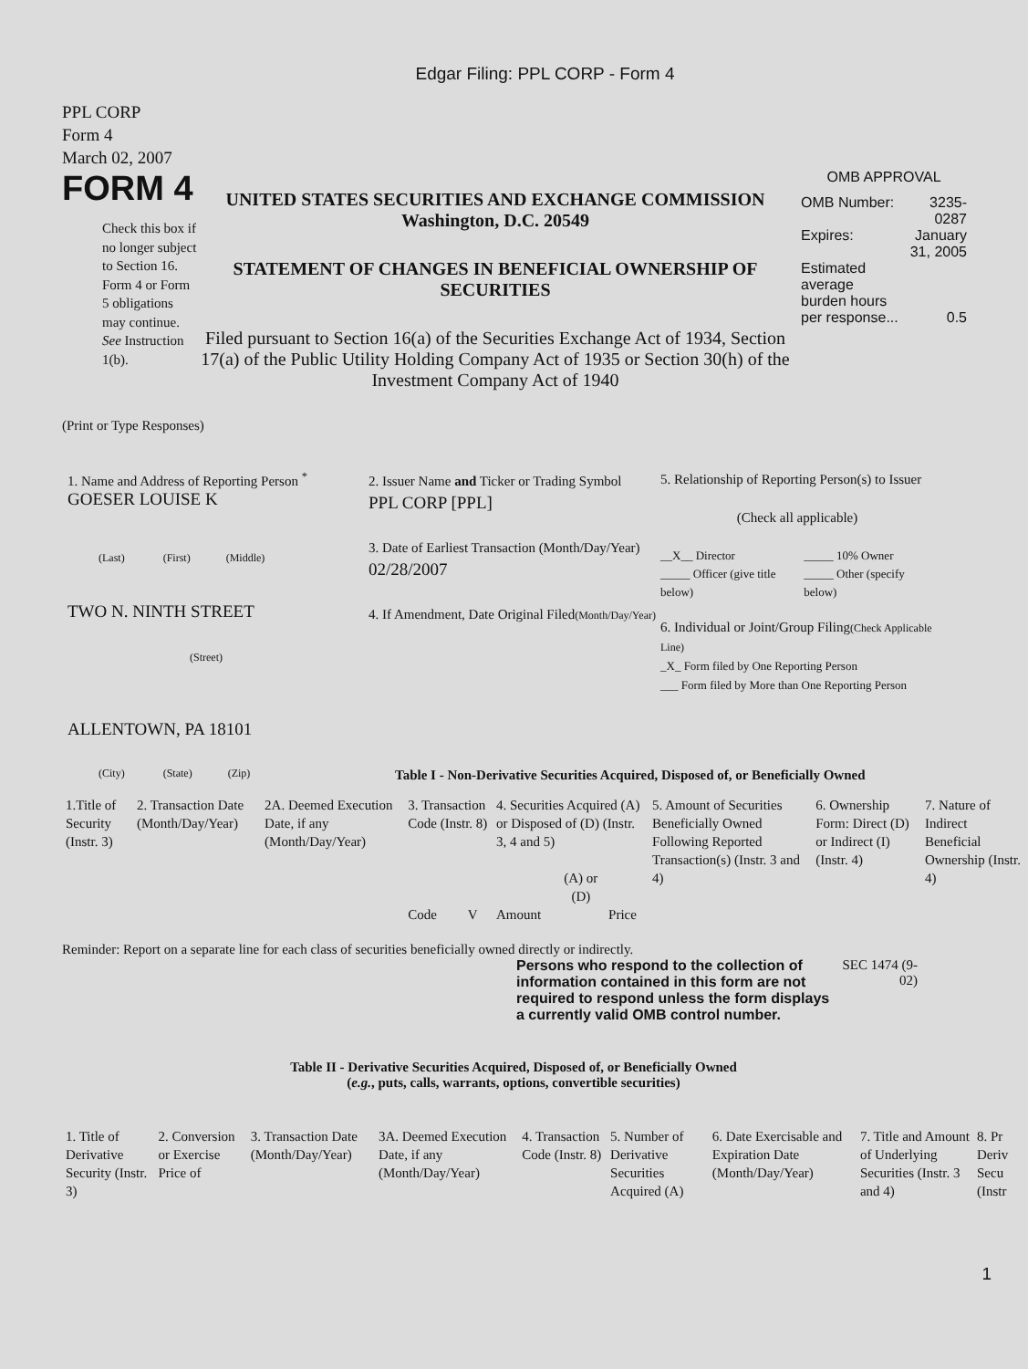Edgar Filing: PPL CORP - Form 4
PPL CORP
Form 4
March 02, 2007
FORM 4
Check this box if no longer subject to Section 16. Form 4 or Form 5 obligations may continue. See Instruction 1(b).
UNITED STATES SECURITIES AND EXCHANGE COMMISSION
Washington, D.C. 20549
STATEMENT OF CHANGES IN BENEFICIAL OWNERSHIP OF SECURITIES
Filed pursuant to Section 16(a) of the Securities Exchange Act of 1934, Section 17(a) of the Public Utility Holding Company Act of 1935 or Section 30(h) of the Investment Company Act of 1940
OMB APPROVAL
| OMB Number: | 3235-0287 |
| Expires: | January 31, 2005 |
| Estimated average burden hours per response... | 0.5 |
(Print or Type Responses)
1. Name and Address of Reporting Person <sup>*</sup>
GOESER LOUISE K
(Last) (First) (Middle)
TWO N. NINTH STREET
(Street)
ALLENTOWN, PA 18101
(City) (State) (Zip)
2. Issuer Name and Ticker or Trading Symbol
PPL CORP [PPL]
3. Date of Earliest Transaction (Month/Day/Year)
02/28/2007
4. If Amendment, Date Original Filed(Month/Day/Year)
5. Relationship of Reporting Person(s) to Issuer
(Check all applicable)
| __X__ Director _____ Officer (give title below) | _____ 10% Owner _____ Other (specify below) |
6. Individual or Joint/Group Filing(Check Applicable Line)
_X_ Form filed by One Reporting Person
___ Form filed by More than One Reporting Person
Table I - Non-Derivative Securities Acquired, Disposed of, or Beneficially Owned
| 1.Title of Security (Instr. 3) | 2. Transaction Date (Month/Day/Year) | 2A. Deemed Execution Date, if any (Month/Day/Year) | 3. Transaction Code (Instr. 8) | | 4. Securities Acquired (A) or Disposed of (D) (Instr. 3, 4 and 5) | | | 5. Amount of Securities Beneficially Owned Following Reported Transaction(s) (Instr. 3 and 4) | 6. Ownership Form: Direct (D) or Indirect (I) (Instr. 4) | 7. Nature of Indirect Beneficial Ownership (Instr. 4) |
| --- | --- | --- | --- | --- | --- | --- | --- | --- | --- | --- |
| | | | Code | V | Amount | (A) or (D) | Price | | | |
Reminder: Report on a separate line for each class of securities beneficially owned directly or indirectly.
Persons who respond to the collection of information contained in this form are not required to respond unless the form displays a currently valid OMB control number.
SEC 1474 (9-02)
Table II - Derivative Securities Acquired, Disposed of, or Beneficially Owned
(e.g., puts, calls, warrants, options, convertible securities)
| 1. Title of Derivative Security (Instr. 3) | 2. Conversion or Exercise Price of | 3. Transaction Date (Month/Day/Year) | 3A. Deemed Execution Date, if any (Month/Day/Year) | 4. Transaction Code (Instr. 8) | 5. Number of Derivative Securities Acquired (A) | 6. Date Exercisable and Expiration Date (Month/Day/Year) | 7. Title and Amount of Underlying Securities (Instr. 3 and 4) | 8. Pr Deriv Secu (Instr |
| --- | --- | --- | --- | --- | --- | --- | --- | --- |
1